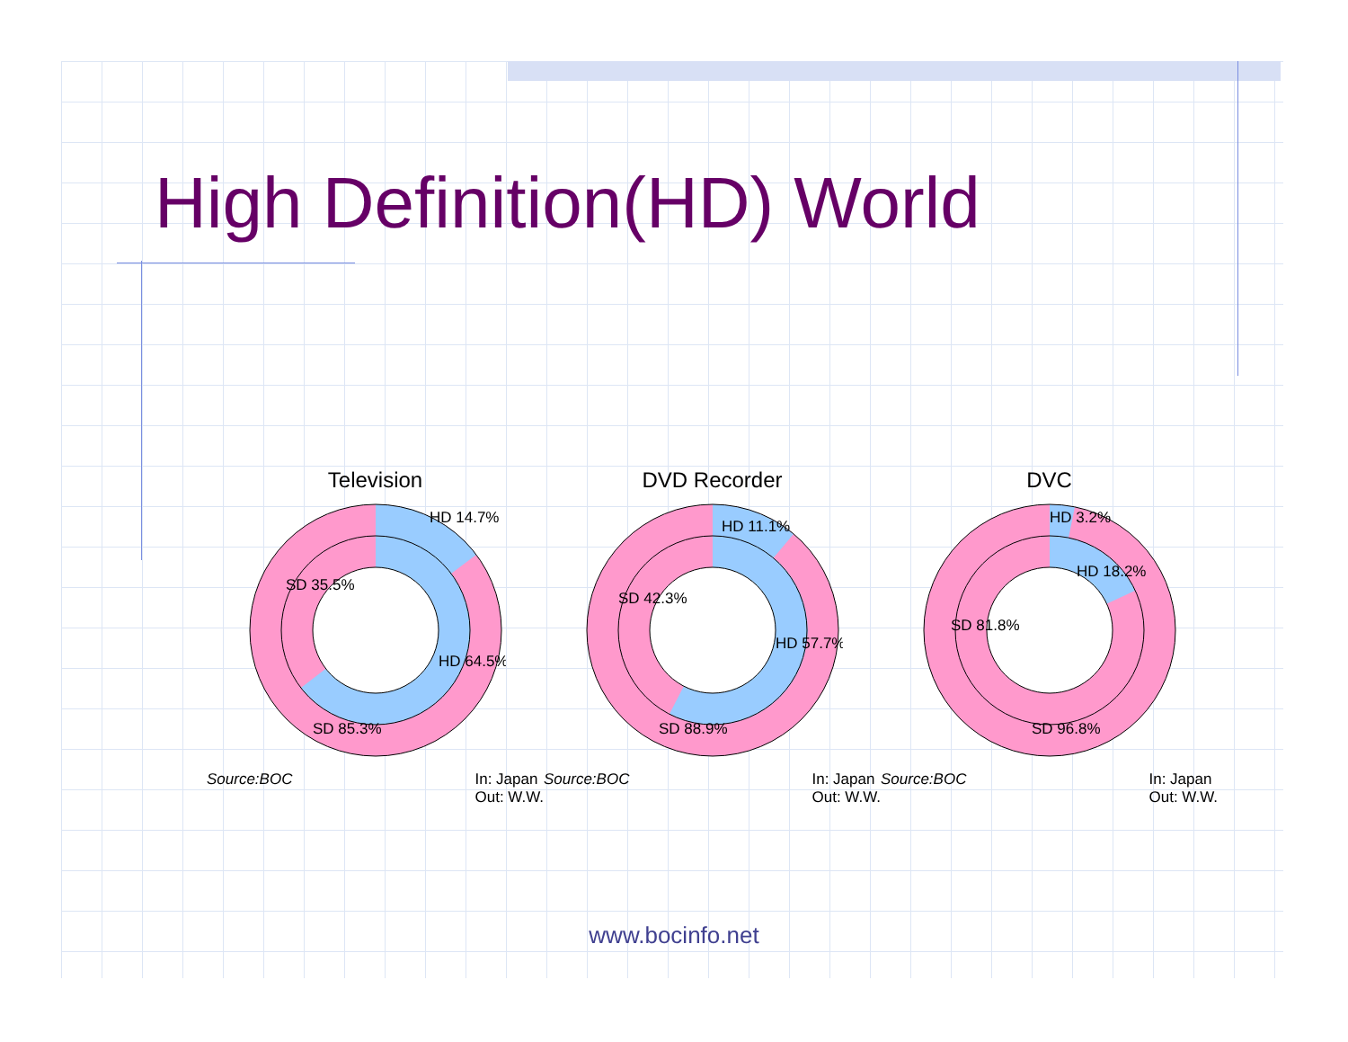High Definition(HD) World
Television
HD 14.7%
SD 35.5%
HD 64.5%
SD 85.3%
Source:BOC In: Japan
Out: W.W.
DVD Recorder
HD 11.1%
SD 42.3%
HD 57.7%
SD 88.9%
Source:BOC In: Japan
Out: W.W.
DVC
HD 3.2%
HD 18.2%
SD 81.8%
SD 96.8%
Source:BOC In: Japan
Out: W.W.
www.bocinfo.net